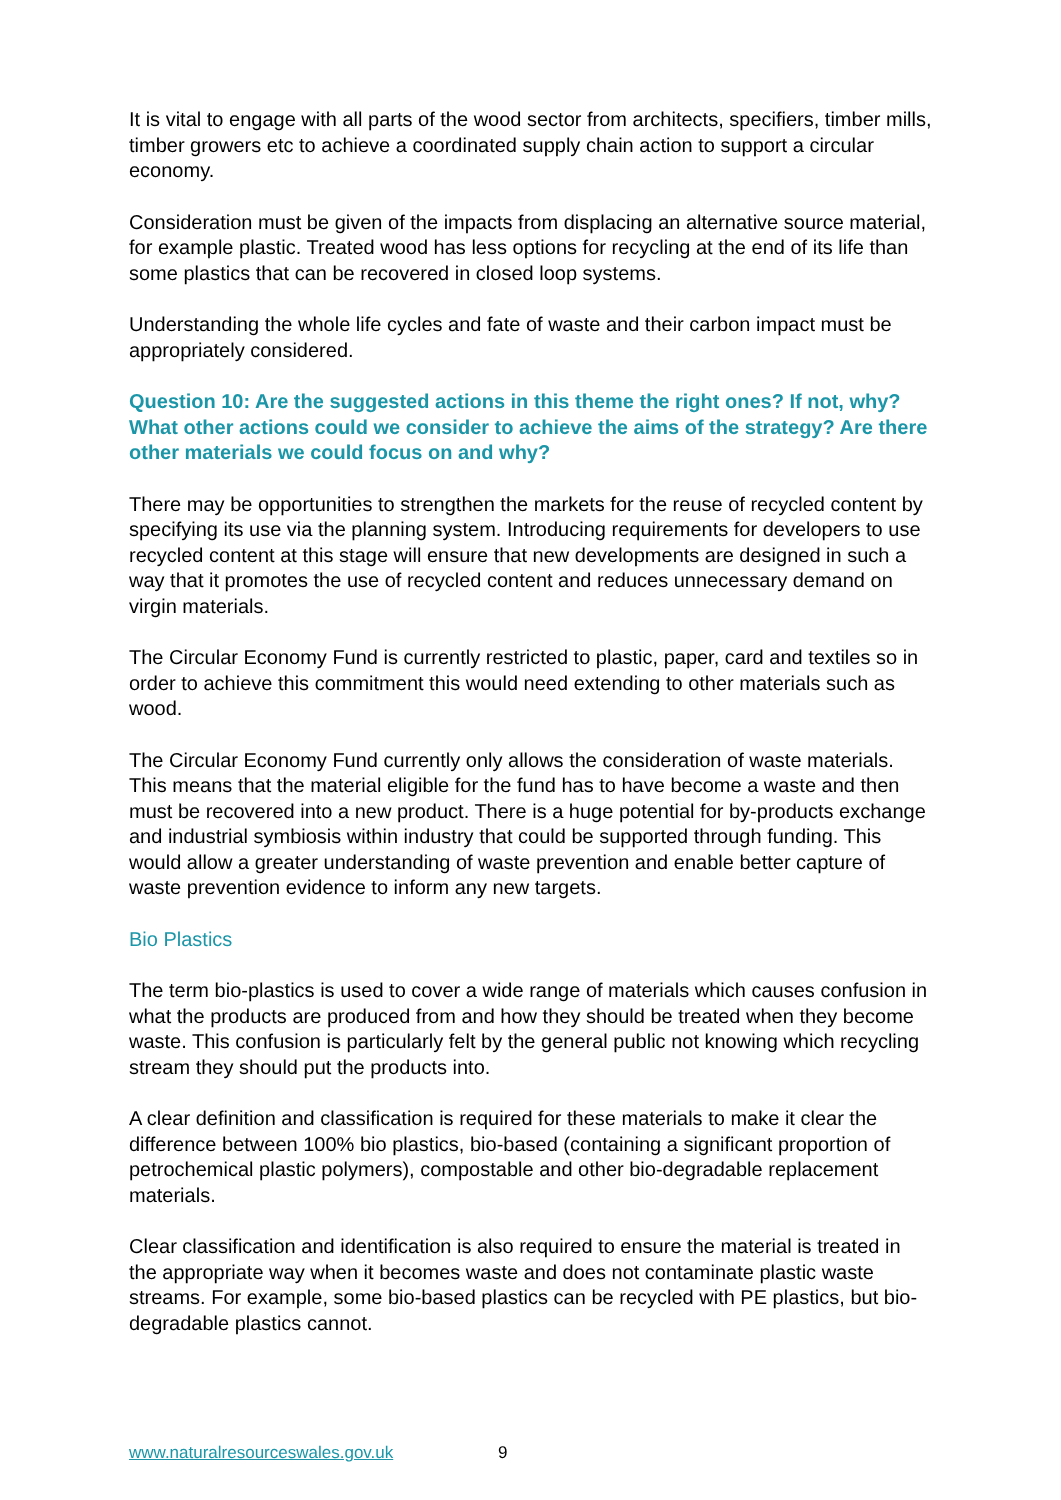It is vital to engage with all parts of the wood sector from architects, specifiers, timber mills, timber growers etc to achieve a coordinated supply chain action to support a circular economy.
Consideration must be given of the impacts from displacing an alternative source material, for example plastic. Treated wood has less options for recycling at the end of its life than some plastics that can be recovered in closed loop systems.
Understanding the whole life cycles and fate of waste and their carbon impact must be appropriately considered.
Question 10: Are the suggested actions in this theme the right ones? If not, why? What other actions could we consider to achieve the aims of the strategy? Are there other materials we could focus on and why?
There may be opportunities to strengthen the markets for the reuse of recycled content by specifying its use via the planning system. Introducing requirements for developers to use recycled content at this stage will ensure that new developments are designed in such a way that it promotes the use of recycled content and reduces unnecessary demand on virgin materials.
The Circular Economy Fund is currently restricted to plastic, paper, card and textiles so in order to achieve this commitment this would need extending to other materials such as wood.
The Circular Economy Fund currently only allows the consideration of waste materials. This means that the material eligible for the fund has to have become a waste and then must be recovered into a new product. There is a huge potential for by-products exchange and industrial symbiosis within industry that could be supported through funding. This would allow a greater understanding of waste prevention and enable better capture of waste prevention evidence to inform any new targets.
Bio Plastics
The term bio-plastics is used to cover a wide range of materials which causes confusion in what the products are produced from and how they should be treated when they become waste. This confusion is particularly felt by the general public not knowing which recycling stream they should put the products into.
A clear definition and classification is required for these materials to make it clear the difference between 100% bio plastics, bio-based (containing a significant proportion of petrochemical plastic polymers), compostable and other bio-degradable replacement materials.
Clear classification and identification is also required to ensure the material is treated in the appropriate way when it becomes waste and does not contaminate plastic waste streams. For example, some bio-based plastics can be recycled with PE plastics, but bio-degradable plastics cannot.
www.naturalresourceswales.gov.uk 9